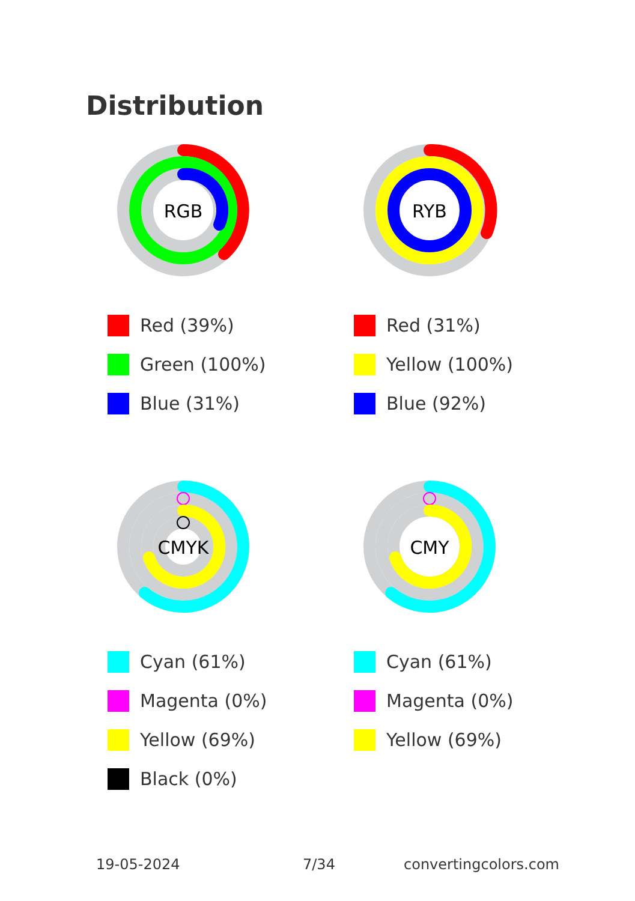Distribution
RGB
Red (39%)
Green (100%)
Blue (31%)
RYB
Red (31%)
Yellow (100%)
Blue (92%)
CMYK
Cyan (61%)
Magenta (0%)
Yellow (69%)
Black (0%)
CMY
Cyan (61%)
Magenta (0%)
Yellow (69%)
19-05-2024 7/34 convertingcolors.com